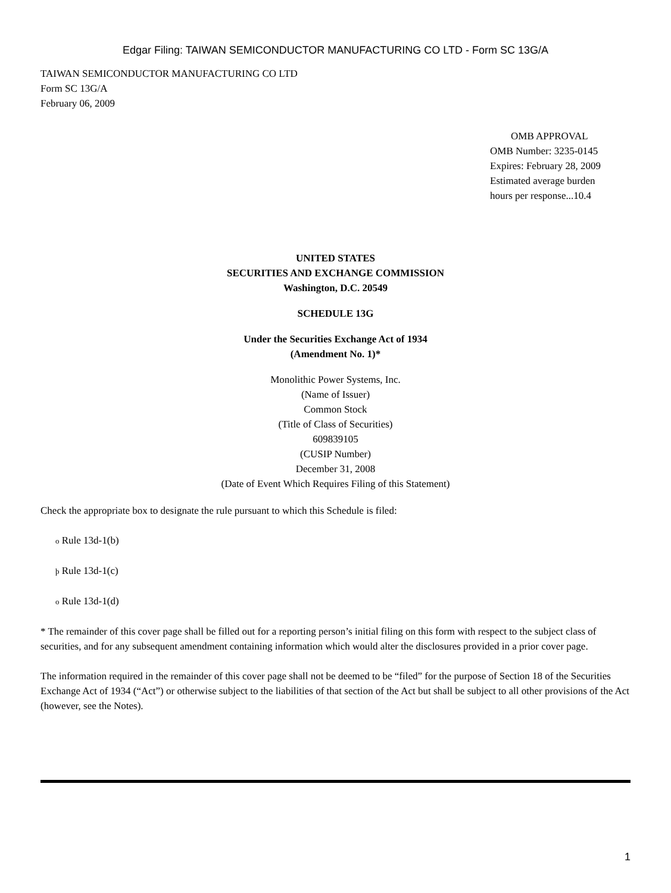Edgar Filing: TAIWAN SEMICONDUCTOR MANUFACTURING CO LTD - Form SC 13G/A
TAIWAN SEMICONDUCTOR MANUFACTURING CO LTD
Form SC 13G/A
February 06, 2009
OMB APPROVAL
OMB Number: 3235-0145
Expires: February 28, 2009
Estimated average burden
hours per response...10.4
UNITED STATES
SECURITIES AND EXCHANGE COMMISSION
Washington, D.C. 20549
SCHEDULE 13G
Under the Securities Exchange Act of 1934
(Amendment No. 1)*
Monolithic Power Systems, Inc.
(Name of Issuer)
Common Stock
(Title of Class of Securities)
609839105
(CUSIP Number)
December 31, 2008
(Date of Event Which Requires Filing of this Statement)
Check the appropriate box to designate the rule pursuant to which this Schedule is filed:
o Rule 13d-1(b)
þ Rule 13d-1(c)
o Rule 13d-1(d)
* The remainder of this cover page shall be filled out for a reporting person’s initial filing on this form with respect to the subject class of securities, and for any subsequent amendment containing information which would alter the disclosures provided in a prior cover page.
The information required in the remainder of this cover page shall not be deemed to be “filed” for the purpose of Section 18 of the Securities Exchange Act of 1934 (“Act”) or otherwise subject to the liabilities of that section of the Act but shall be subject to all other provisions of the Act (however, see the Notes).
1